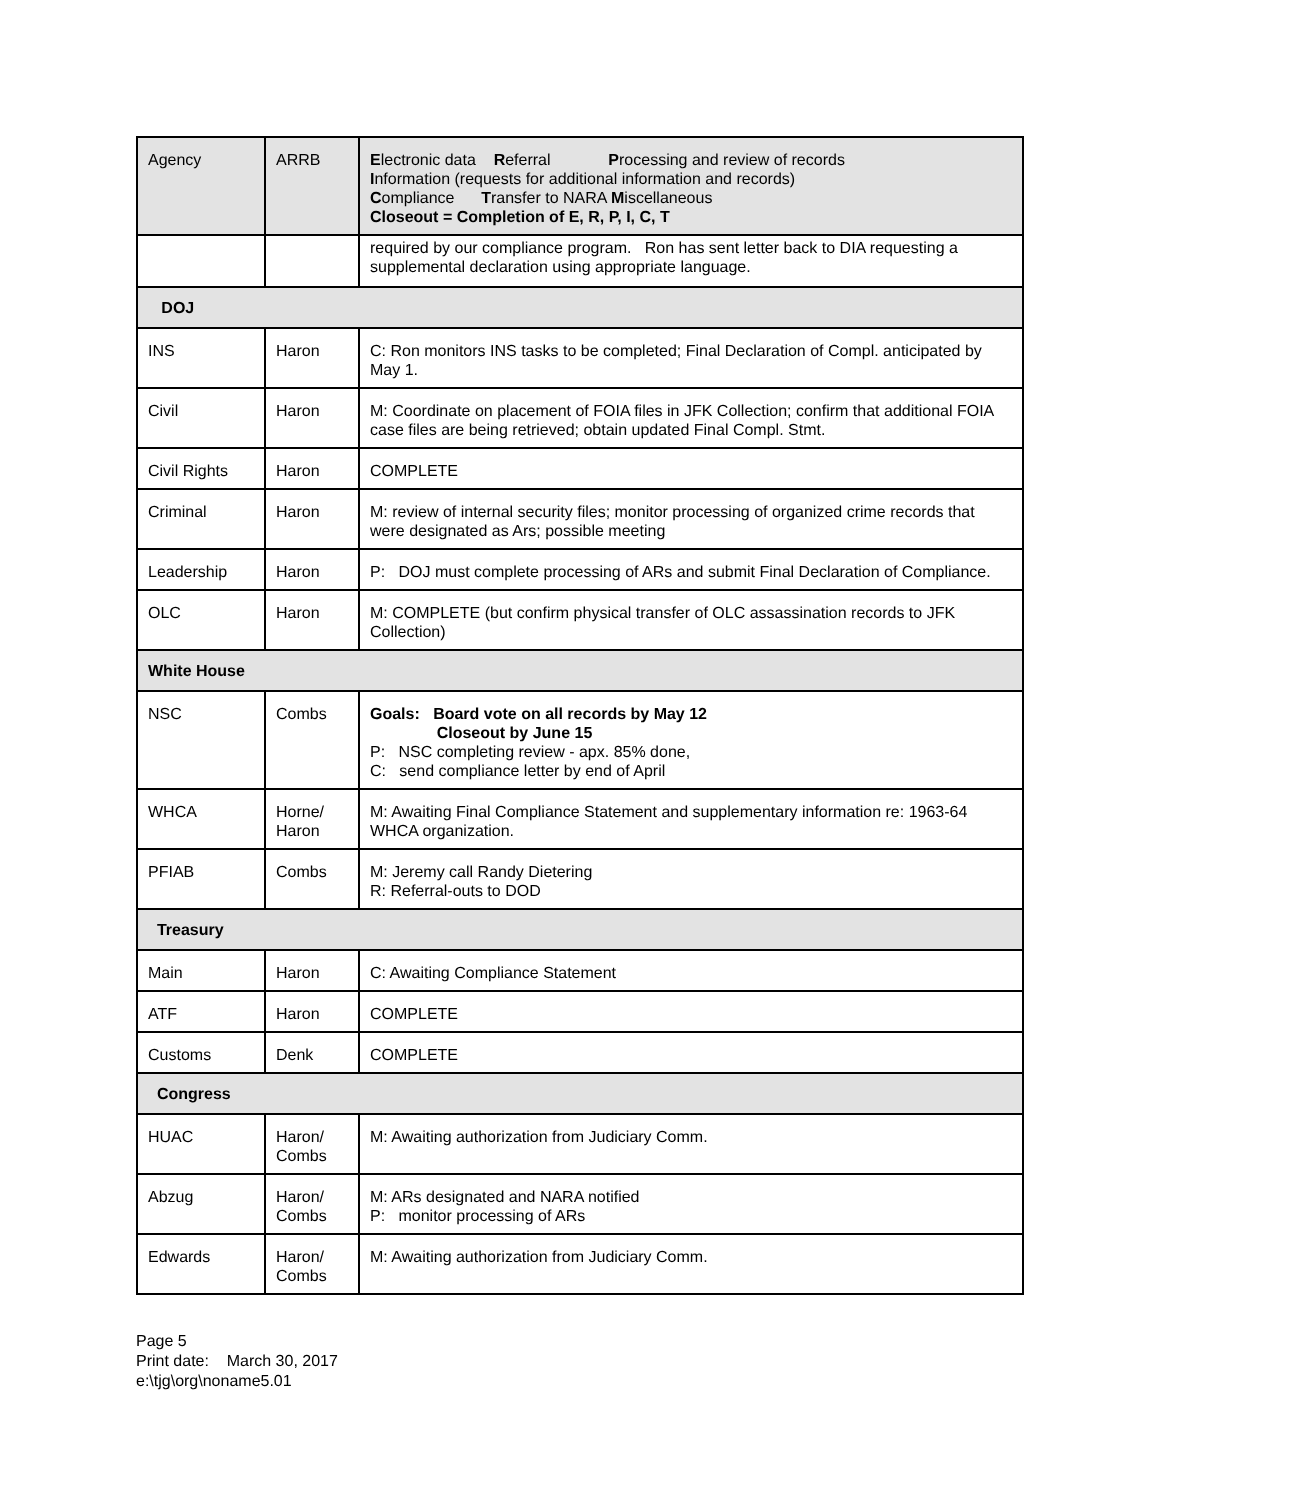| Agency | ARRB | E lectronic data R eferral P rocessing and review of records I nformation (requests for additional information and records) C ompliance T ransfer to NARA M iscellaneous Closeout = Completion of E, R, P, I, C, T |
| | | required by our compliance program. Ron has sent letter back to DIA requesting a supplemental declaration using appropriate language. |
| DOJ | | |
| INS | Haron | C: Ron monitors INS tasks to be completed; Final Declaration of Compl. anticipated by May 1. |
| Civil | Haron | M: Coordinate on placement of FOIA files in JFK Collection; confirm that additional FOIA case files are being retrieved; obtain updated Final Compl. Stmt. |
| Civil Rights | Haron | COMPLETE |
| Criminal | Haron | M: review of internal security files; monitor processing of organized crime records that were designated as Ars; possible meeting |
| Leadership | Haron | P: DOJ must complete processing of ARs and submit Final Declaration of Compliance. |
| OLC | Haron | M: COMPLETE (but confirm physical transfer of OLC assassination records to JFK Collection) |
| White House | | |
| NSC | Combs | Goals: Board vote on all records by May 12 Closeout by June 15 P: NSC completing review - apx. 85% done, C: send compliance letter by end of April |
| WHCA | Horne/ Haron | M: Awaiting Final Compliance Statement and supplementary information re: 1963-64 WHCA organization. |
| PFIAB | Combs | M: Jeremy call Randy Dietering R: Referral-outs to DOD |
| Treasury | | |
| Main | Haron | C: Awaiting Compliance Statement |
| ATF | Haron | COMPLETE |
| Customs | Denk | COMPLETE |
| Congress | | |
| HUAC | Haron/ Combs | M: Awaiting authorization from Judiciary Comm. |
| Abzug | Haron/ Combs | M: ARs designated and NARA notified P: monitor processing of ARs |
| Edwards | Haron/ Combs | M: Awaiting authorization from Judiciary Comm. |
Page 5
Print date: March 30, 2017
e:\tjg\org\noname5.01